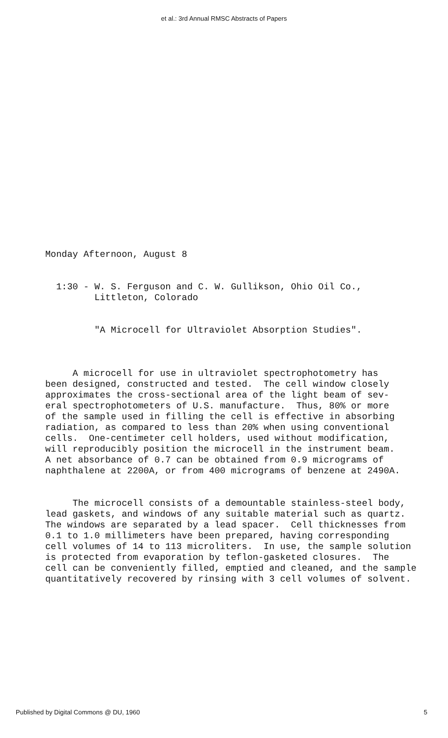et al.: 3rd Annual RMSC Abstracts of Papers
Monday Afternoon, August 8
1:30 - W. S. Ferguson and C. W. Gullikson, Ohio Oil Co., Littleton, Colorado
"A Microcell for Ultraviolet Absorption Studies".
A microcell for use in ultraviolet spectrophotometry has been designed, constructed and tested. The cell window closely approximates the cross-sectional area of the light beam of sev- eral spectrophotometers of U.S. manufacture. Thus, 80% or more of the sample used in filling the cell is effective in absorbing radiation, as compared to less than 20% when using conventional cells. One-centimeter cell holders, used without modification, will reproducibly position the microcell in the instrument beam. A net absorbance of 0.7 can be obtained from 0.9 micrograms of naphthalene at 2200A, or from 400 micrograms of benzene at 2490A.
The microcell consists of a demountable stainless-steel body, lead gaskets, and windows of any suitable material such as quartz. The windows are separated by a lead spacer. Cell thicknesses from 0.1 to 1.0 millimeters have been prepared, having corresponding cell volumes of 14 to 113 microliters. In use, the sample solution is protected from evaporation by teflon-gasketed closures. The cell can be conveniently filled, emptied and cleaned, and the sample quantitatively recovered by rinsing with 3 cell volumes of solvent.
Published by Digital Commons @ DU, 1960 5